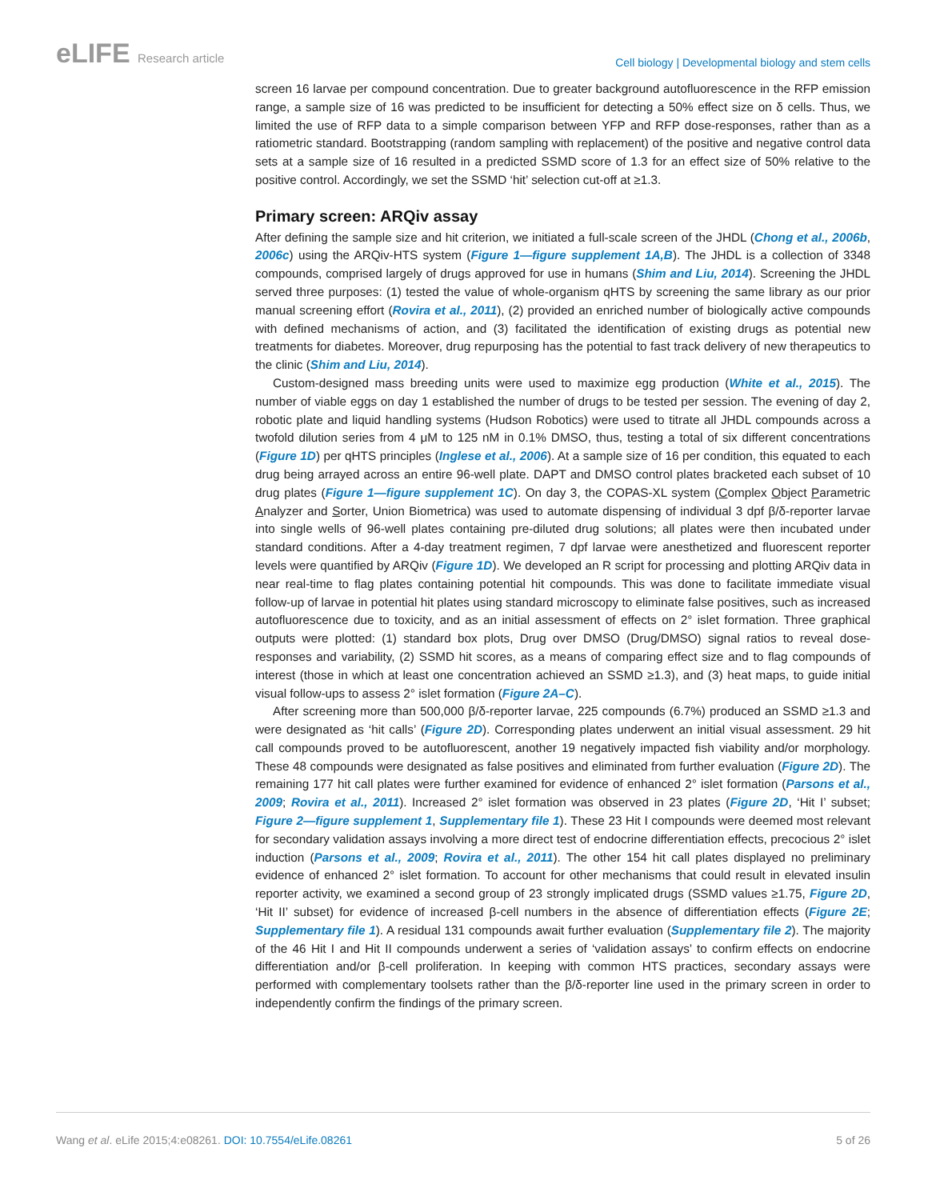eLIFE Research article
Cell biology | Developmental biology and stem cells
screen 16 larvae per compound concentration. Due to greater background autofluorescence in the RFP emission range, a sample size of 16 was predicted to be insufficient for detecting a 50% effect size on δ cells. Thus, we limited the use of RFP data to a simple comparison between YFP and RFP dose-responses, rather than as a ratiometric standard. Bootstrapping (random sampling with replacement) of the positive and negative control data sets at a sample size of 16 resulted in a predicted SSMD score of 1.3 for an effect size of 50% relative to the positive control. Accordingly, we set the SSMD ‘hit’ selection cut-off at ≥1.3.
Primary screen: ARQiv assay
After defining the sample size and hit criterion, we initiated a full-scale screen of the JHDL (Chong et al., 2006b, 2006c) using the ARQiv-HTS system (Figure 1—figure supplement 1A,B). The JHDL is a collection of 3348 compounds, comprised largely of drugs approved for use in humans (Shim and Liu, 2014). Screening the JHDL served three purposes: (1) tested the value of whole-organism qHTS by screening the same library as our prior manual screening effort (Rovira et al., 2011), (2) provided an enriched number of biologically active compounds with defined mechanisms of action, and (3) facilitated the identification of existing drugs as potential new treatments for diabetes. Moreover, drug repurposing has the potential to fast track delivery of new therapeutics to the clinic (Shim and Liu, 2014).
Custom-designed mass breeding units were used to maximize egg production (White et al., 2015). The number of viable eggs on day 1 established the number of drugs to be tested per session. The evening of day 2, robotic plate and liquid handling systems (Hudson Robotics) were used to titrate all JHDL compounds across a twofold dilution series from 4 μM to 125 nM in 0.1% DMSO, thus, testing a total of six different concentrations (Figure 1D) per qHTS principles (Inglese et al., 2006). At a sample size of 16 per condition, this equated to each drug being arrayed across an entire 96-well plate. DAPT and DMSO control plates bracketed each subset of 10 drug plates (Figure 1—figure supplement 1C). On day 3, the COPAS-XL system (Complex Object Parametric Analyzer and Sorter, Union Biometrica) was used to automate dispensing of individual 3 dpf β/δ-reporter larvae into single wells of 96-well plates containing pre-diluted drug solutions; all plates were then incubated under standard conditions. After a 4-day treatment regimen, 7 dpf larvae were anesthetized and fluorescent reporter levels were quantified by ARQiv (Figure 1D). We developed an R script for processing and plotting ARQiv data in near real-time to flag plates containing potential hit compounds. This was done to facilitate immediate visual follow-up of larvae in potential hit plates using standard microscopy to eliminate false positives, such as increased autofluorescence due to toxicity, and as an initial assessment of effects on 2° islet formation. Three graphical outputs were plotted: (1) standard box plots, Drug over DMSO (Drug/DMSO) signal ratios to reveal dose-responses and variability, (2) SSMD hit scores, as a means of comparing effect size and to flag compounds of interest (those in which at least one concentration achieved an SSMD ≥1.3), and (3) heat maps, to guide initial visual follow-ups to assess 2° islet formation (Figure 2A–C).
After screening more than 500,000 β/δ-reporter larvae, 225 compounds (6.7%) produced an SSMD ≥1.3 and were designated as ‘hit calls’ (Figure 2D). Corresponding plates underwent an initial visual assessment. 29 hit call compounds proved to be autofluorescent, another 19 negatively impacted fish viability and/or morphology. These 48 compounds were designated as false positives and eliminated from further evaluation (Figure 2D). The remaining 177 hit call plates were further examined for evidence of enhanced 2° islet formation (Parsons et al., 2009; Rovira et al., 2011). Increased 2° islet formation was observed in 23 plates (Figure 2D, ‘Hit I’ subset; Figure 2—figure supplement 1, Supplementary file 1). These 23 Hit I compounds were deemed most relevant for secondary validation assays involving a more direct test of endocrine differentiation effects, precocious 2° islet induction (Parsons et al., 2009; Rovira et al., 2011). The other 154 hit call plates displayed no preliminary evidence of enhanced 2° islet formation. To account for other mechanisms that could result in elevated insulin reporter activity, we examined a second group of 23 strongly implicated drugs (SSMD values ≥1.75, Figure 2D, ‘Hit II’ subset) for evidence of increased β-cell numbers in the absence of differentiation effects (Figure 2E; Supplementary file 1). A residual 131 compounds await further evaluation (Supplementary file 2). The majority of the 46 Hit I and Hit II compounds underwent a series of ‘validation assays’ to confirm effects on endocrine differentiation and/or β-cell proliferation. In keeping with common HTS practices, secondary assays were performed with complementary toolsets rather than the β/δ-reporter line used in the primary screen in order to independently confirm the findings of the primary screen.
Wang et al. eLife 2015;4:e08261. DOI: 10.7554/eLife.08261
5 of 26